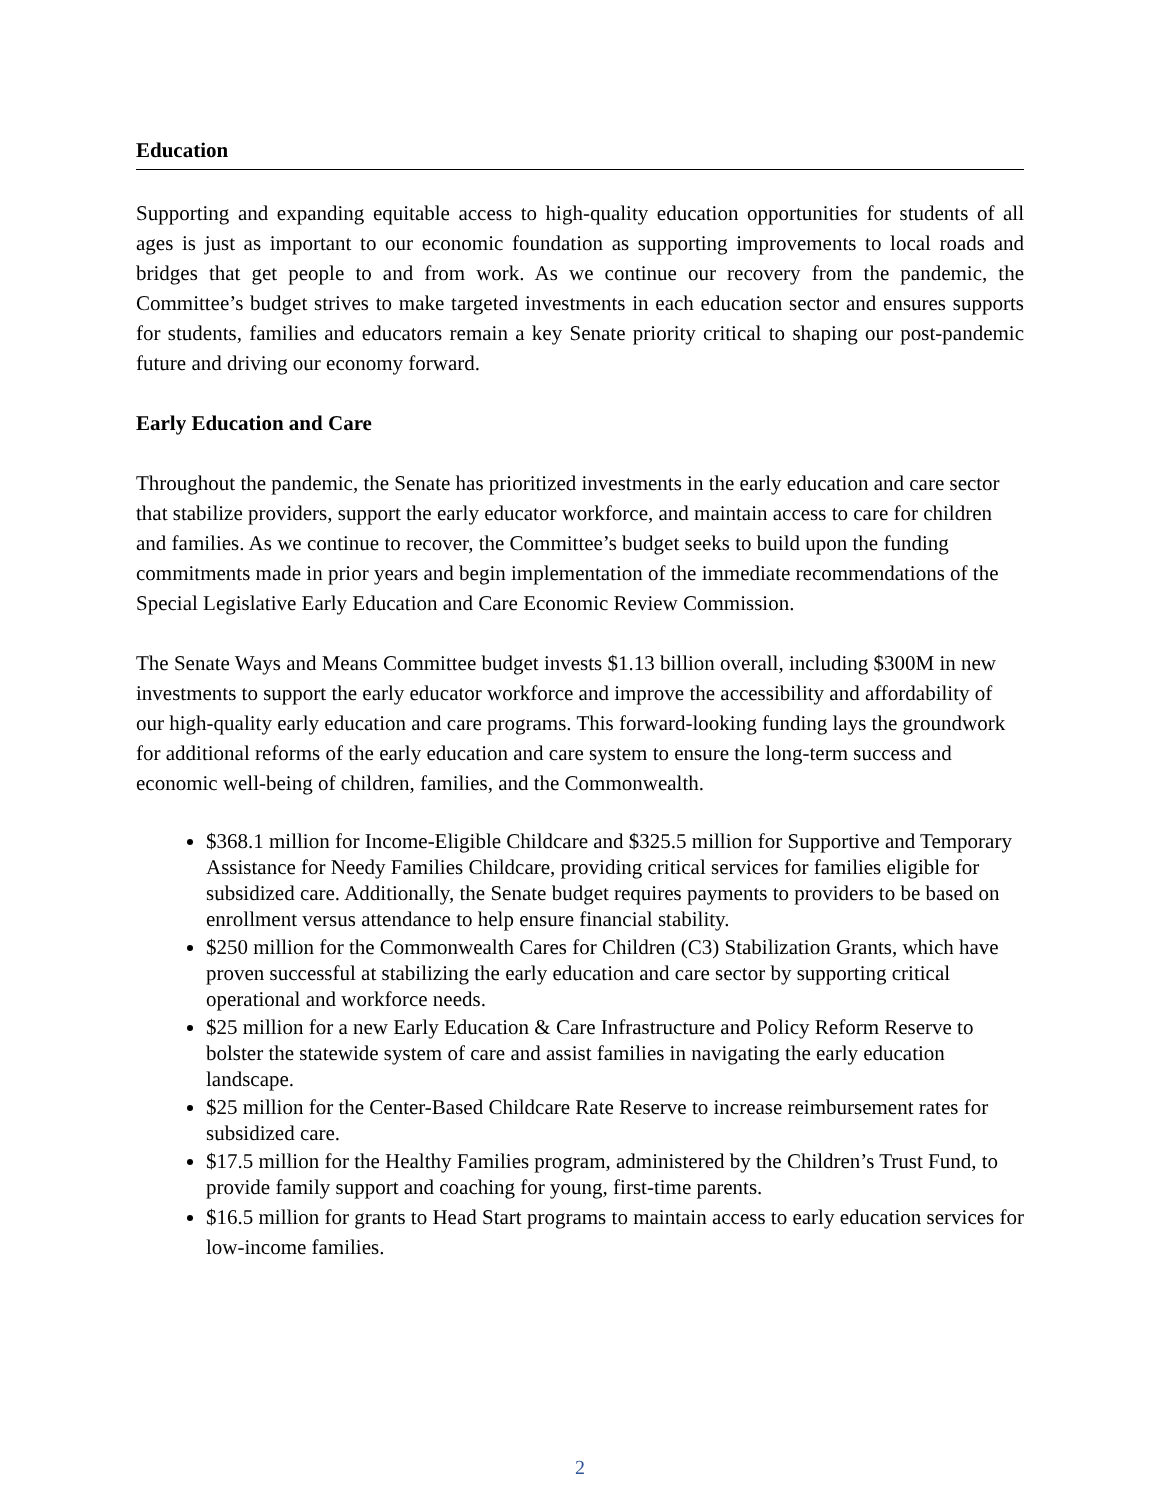Education
Supporting and expanding equitable access to high-quality education opportunities for students of all ages is just as important to our economic foundation as supporting improvements to local roads and bridges that get people to and from work. As we continue our recovery from the pandemic, the Committee’s budget strives to make targeted investments in each education sector and ensures supports for students, families and educators remain a key Senate priority critical to shaping our post-pandemic future and driving our economy forward.
Early Education and Care
Throughout the pandemic, the Senate has prioritized investments in the early education and care sector that stabilize providers, support the early educator workforce, and maintain access to care for children and families. As we continue to recover, the Committee’s budget seeks to build upon the funding commitments made in prior years and begin implementation of the immediate recommendations of the Special Legislative Early Education and Care Economic Review Commission.
The Senate Ways and Means Committee budget invests $1.13 billion overall, including $300M in new investments to support the early educator workforce and improve the accessibility and affordability of our high-quality early education and care programs. This forward-looking funding lays the groundwork for additional reforms of the early education and care system to ensure the long-term success and economic well-being of children, families, and the Commonwealth.
$368.1 million for Income-Eligible Childcare and $325.5 million for Supportive and Temporary Assistance for Needy Families Childcare, providing critical services for families eligible for subsidized care. Additionally, the Senate budget requires payments to providers to be based on enrollment versus attendance to help ensure financial stability.
$250 million for the Commonwealth Cares for Children (C3) Stabilization Grants, which have proven successful at stabilizing the early education and care sector by supporting critical operational and workforce needs.
$25 million for a new Early Education & Care Infrastructure and Policy Reform Reserve to bolster the statewide system of care and assist families in navigating the early education landscape.
$25 million for the Center-Based Childcare Rate Reserve to increase reimbursement rates for subsidized care.
$17.5 million for the Healthy Families program, administered by the Children’s Trust Fund, to provide family support and coaching for young, first-time parents.
$16.5 million for grants to Head Start programs to maintain access to early education services for low-income families.
2